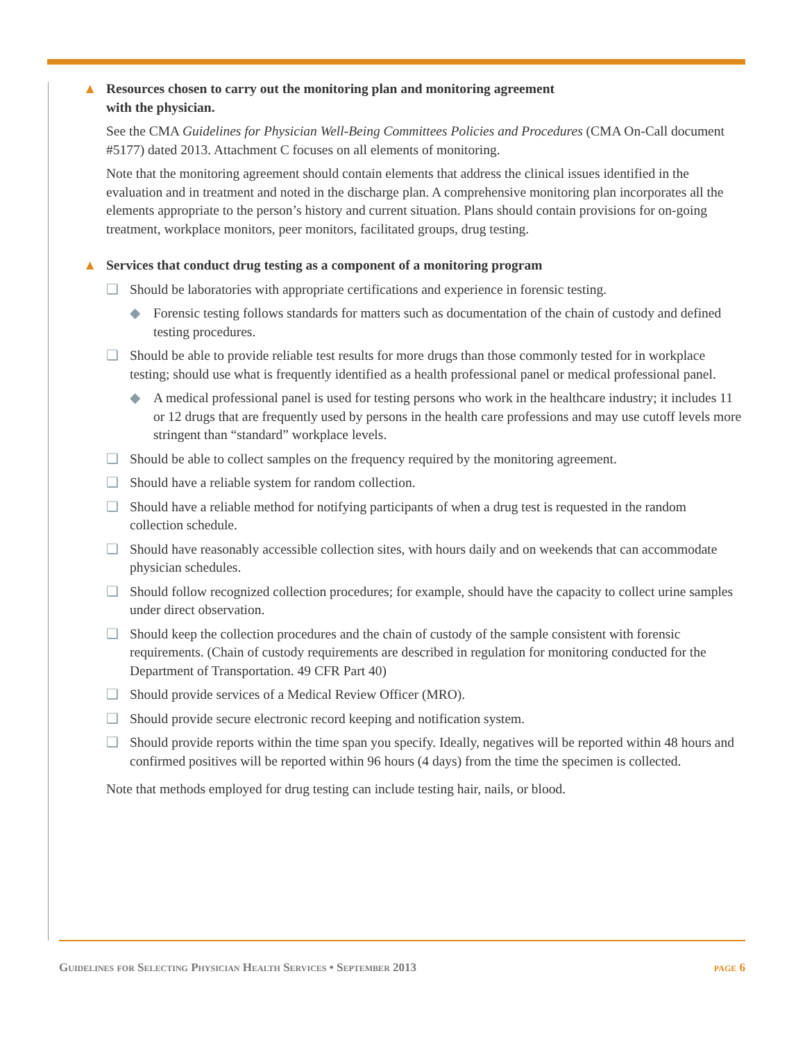▲ Resources chosen to carry out the monitoring plan and monitoring agreement
with the physician.
See the CMA Guidelines for Physician Well-Being Committees Policies and Procedures (CMA On-Call document #5177) dated 2013. Attachment C focuses on all elements of monitoring.
Note that the monitoring agreement should contain elements that address the clinical issues identified in the evaluation and in treatment and noted in the discharge plan. A comprehensive monitoring plan incorporates all the elements appropriate to the person’s history and current situation. Plans should contain provisions for on-going treatment, workplace monitors, peer monitors, facilitated groups, drug testing.
▲ Services that conduct drug testing as a component of a monitoring program
❑ Should be laboratories with appropriate certifications and experience in forensic testing.
◆ Forensic testing follows standards for matters such as documentation of the chain of custody and defined testing procedures.
❑ Should be able to provide reliable test results for more drugs than those commonly tested for in workplace testing; should use what is frequently identified as a health professional panel or medical professional panel.
◆ A medical professional panel is used for testing persons who work in the healthcare industry; it includes 11 or 12 drugs that are frequently used by persons in the health care professions and may use cutoff levels more stringent than “standard” workplace levels.
❑ Should be able to collect samples on the frequency required by the monitoring agreement.
❑ Should have a reliable system for random collection.
❑ Should have a reliable method for notifying participants of when a drug test is requested in the random collection schedule.
❑ Should have reasonably accessible collection sites, with hours daily and on weekends that can accommodate physician schedules.
❑ Should follow recognized collection procedures; for example, should have the capacity to collect urine samples under direct observation.
❑ Should keep the collection procedures and the chain of custody of the sample consistent with forensic requirements. (Chain of custody requirements are described in regulation for monitoring conducted for the Department of Transportation. 49 CFR Part 40)
❑ Should provide services of a Medical Review Officer (MRO).
❑ Should provide secure electronic record keeping and notification system.
❑ Should provide reports within the time span you specify. Ideally, negatives will be reported within 48 hours and confirmed positives will be reported within 96 hours (4 days) from the time the specimen is collected.
Note that methods employed for drug testing can include testing hair, nails, or blood.
Guidelines for Selecting Physician Health Services • September 2013 page 6